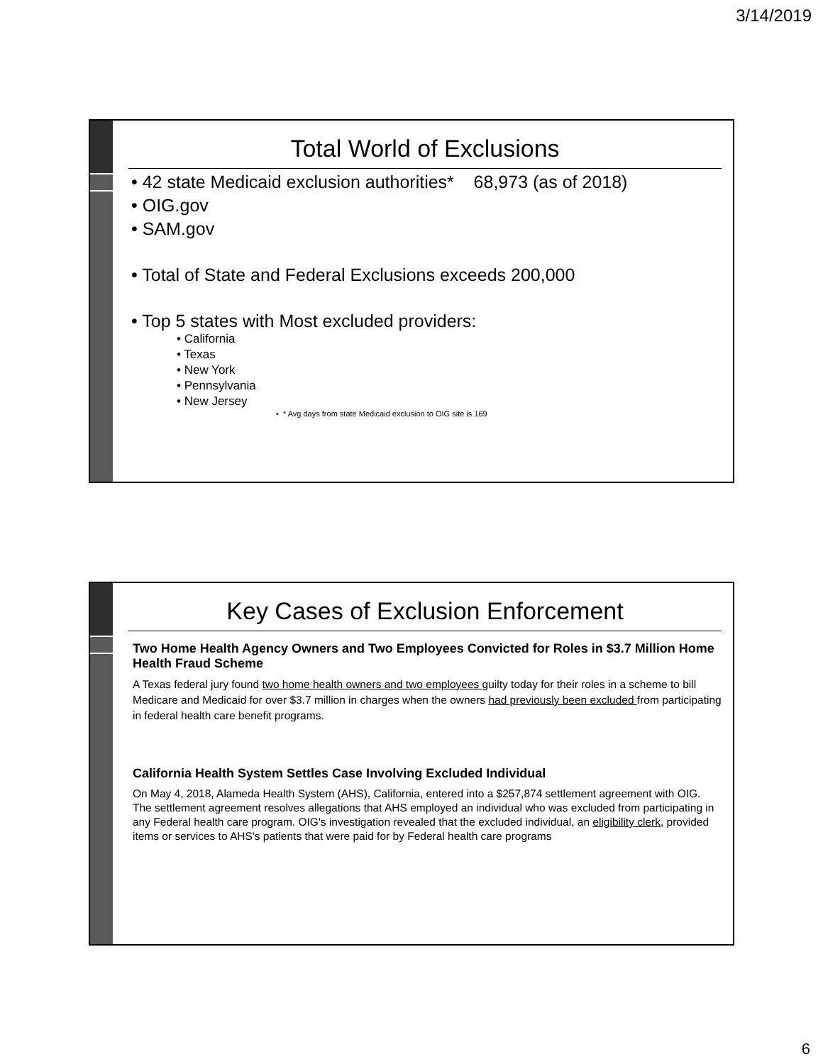3/14/2019
Total World of Exclusions
• 42 state Medicaid exclusion authorities* 68,973 (as of 2018)
• OIG.gov
• SAM.gov
• Total of State and Federal Exclusions exceeds 200,000
• Top 5 states with Most excluded providers:
• California
• Texas
• New York
• Pennsylvania
• New Jersey
• * Avg days from state Medicaid exclusion to OIG site is 169
Key Cases of Exclusion Enforcement
Two Home Health Agency Owners and Two Employees Convicted for Roles in $3.7 Million Home Health Fraud Scheme
A Texas federal jury found two home health owners and two employees guilty today for their roles in a scheme to bill Medicare and Medicaid for over $3.7 million in charges when the owners had previously been excluded from participating in federal health care benefit programs.
California Health System Settles Case Involving Excluded Individual
On May 4, 2018, Alameda Health System (AHS), California, entered into a $257,874 settlement agreement with OIG. The settlement agreement resolves allegations that AHS employed an individual who was excluded from participating in any Federal health care program. OIG's investigation revealed that the excluded individual, an eligibility clerk, provided items or services to AHS's patients that were paid for by Federal health care programs
6